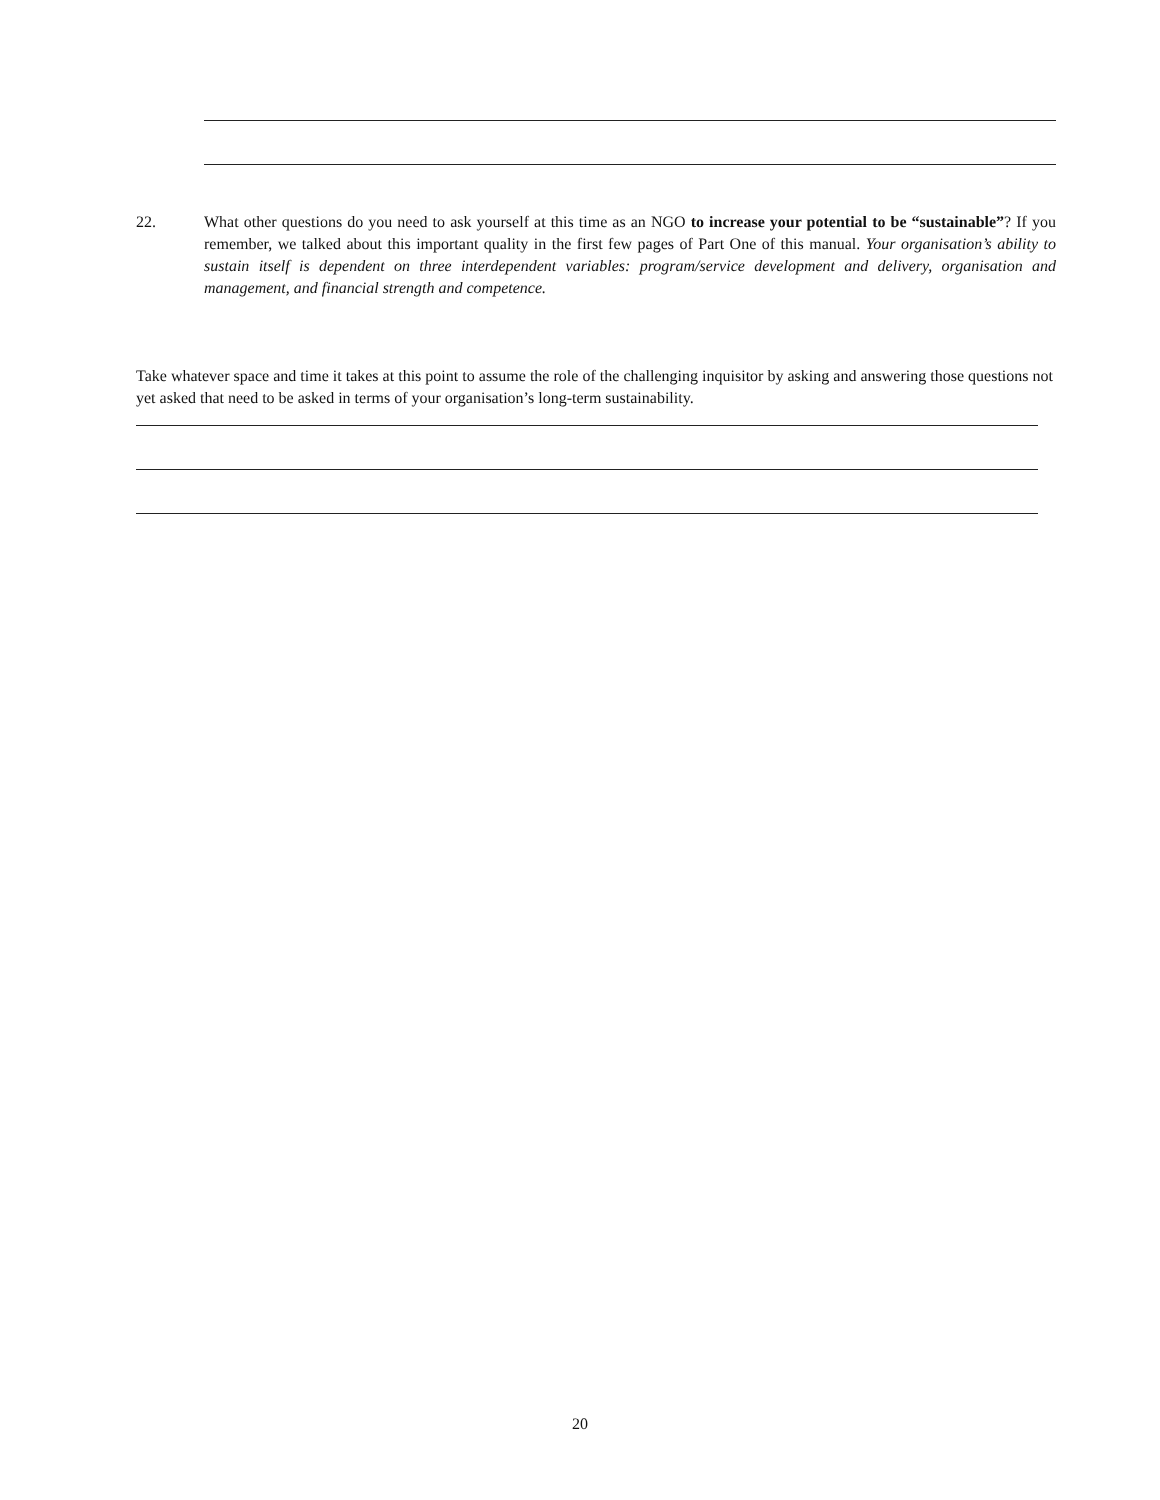22. What other questions do you need to ask yourself at this time as an NGO to increase your potential to be “sustainable”? If you remember, we talked about this important quality in the first few pages of Part One of this manual. Your organisation’s ability to sustain itself is dependent on three interdependent variables: program/service development and delivery, organisation and management, and financial strength and competence.
Take whatever space and time it takes at this point to assume the role of the challenging inquisitor by asking and answering those questions not yet asked that need to be asked in terms of your organisation’s long-term sustainability.
20